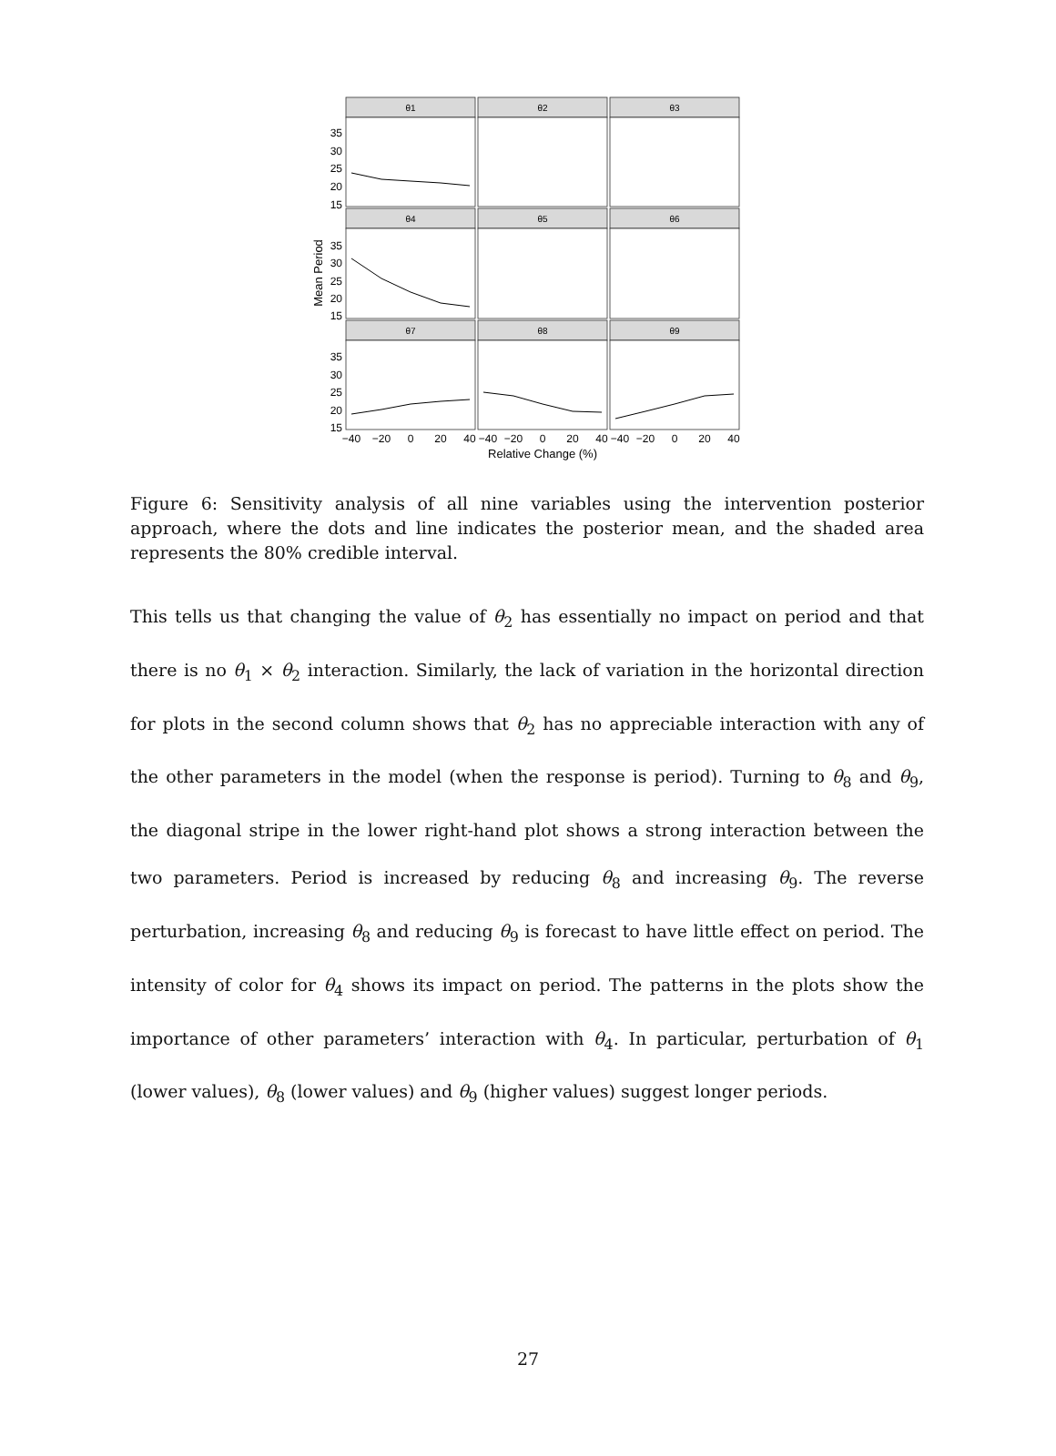θ1
θ2
θ3
θ4
θ5
θ6
θ7
θ8
θ9
35
30
25
20
15
35
30
25
20
15
35
30
25
20
15
Mean Period
−40
−20
0
20
40
−40
−20
0
20
40
−40
−20
0
20
40
Relative Change (%)
Figure 6: Sensitivity analysis of all nine variables using the intervention posterior approach, where the dots and line indicates the posterior mean, and the shaded area represents the 80% credible interval.
This tells us that changing the value of θ<sub>2</sub> has essentially no impact on period and that there is no θ<sub>1</sub> × θ<sub>2</sub> interaction. Similarly, the lack of variation in the horizontal direction for plots in the second column shows that θ<sub>2</sub> has no appreciable interaction with any of the other parameters in the model (when the response is period). Turning to θ<sub>8</sub> and θ<sub>9</sub>, the diagonal stripe in the lower right-hand plot shows a strong interaction between the two parameters. Period is increased by reducing θ<sub>8</sub> and increasing θ<sub>9</sub>. The reverse perturbation, increasing θ<sub>8</sub> and reducing θ<sub>9</sub> is forecast to have little effect on period. The intensity of color for θ<sub>4</sub> shows its impact on period. The patterns in the plots show the importance of other parameters’ interaction with θ<sub>4</sub>. In particular, perturbation of θ<sub>1</sub> (lower values), θ<sub>8</sub> (lower values) and θ<sub>9</sub> (higher values) suggest longer periods.
27